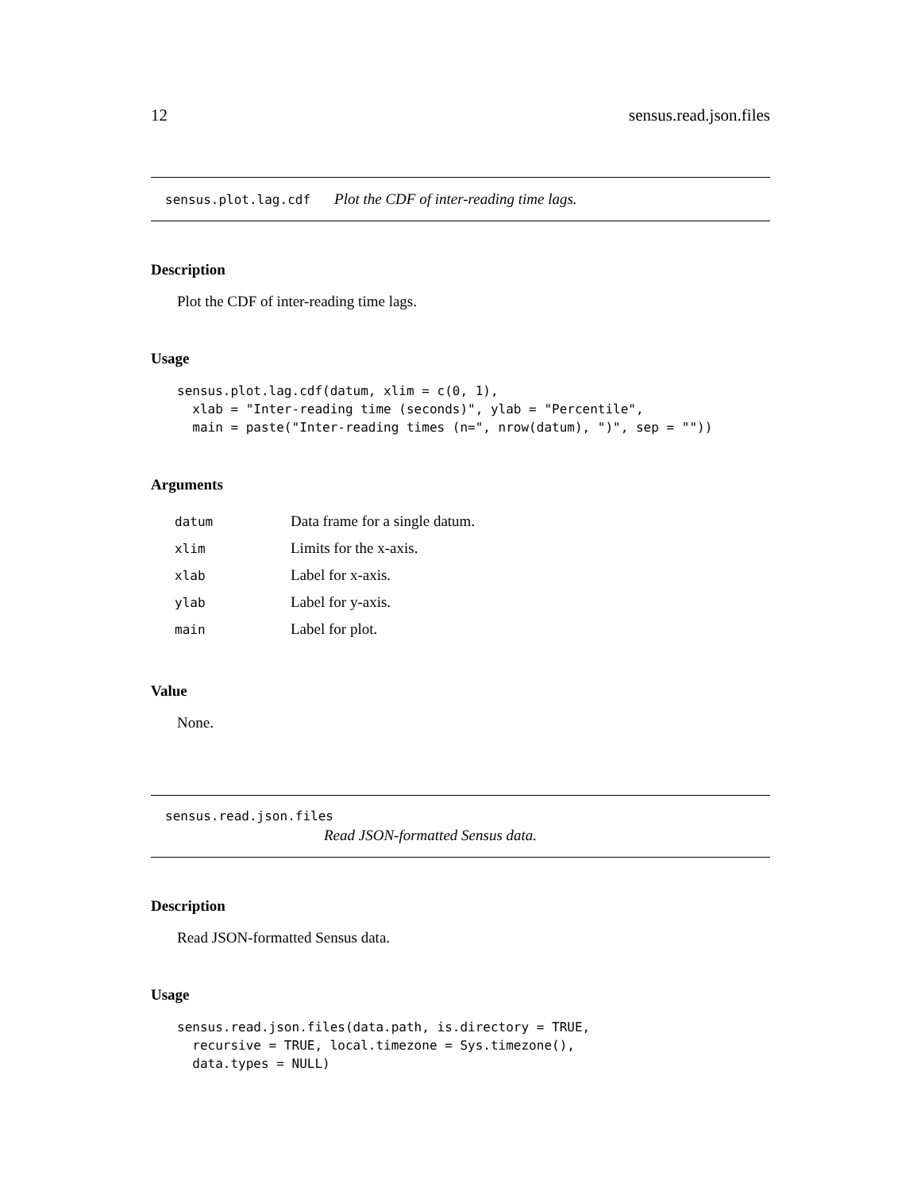12 sensus.read.json.files
sensus.plot.lag.cdf Plot the CDF of inter-reading time lags.
Description
Plot the CDF of inter-reading time lags.
Usage
sensus.plot.lag.cdf(datum, xlim = c(0, 1),
  xlab = "Inter-reading time (seconds)", ylab = "Percentile",
  main = paste("Inter-reading times (n=", nrow(datum), ")", sep = ""))
Arguments
| datum | Data frame for a single datum. |
| xlim | Limits for the x-axis. |
| xlab | Label for x-axis. |
| ylab | Label for y-axis. |
| main | Label for plot. |
Value
None.
sensus.read.json.files
Read JSON-formatted Sensus data.
Description
Read JSON-formatted Sensus data.
Usage
sensus.read.json.files(data.path, is.directory = TRUE,
  recursive = TRUE, local.timezone = Sys.timezone(),
  data.types = NULL)